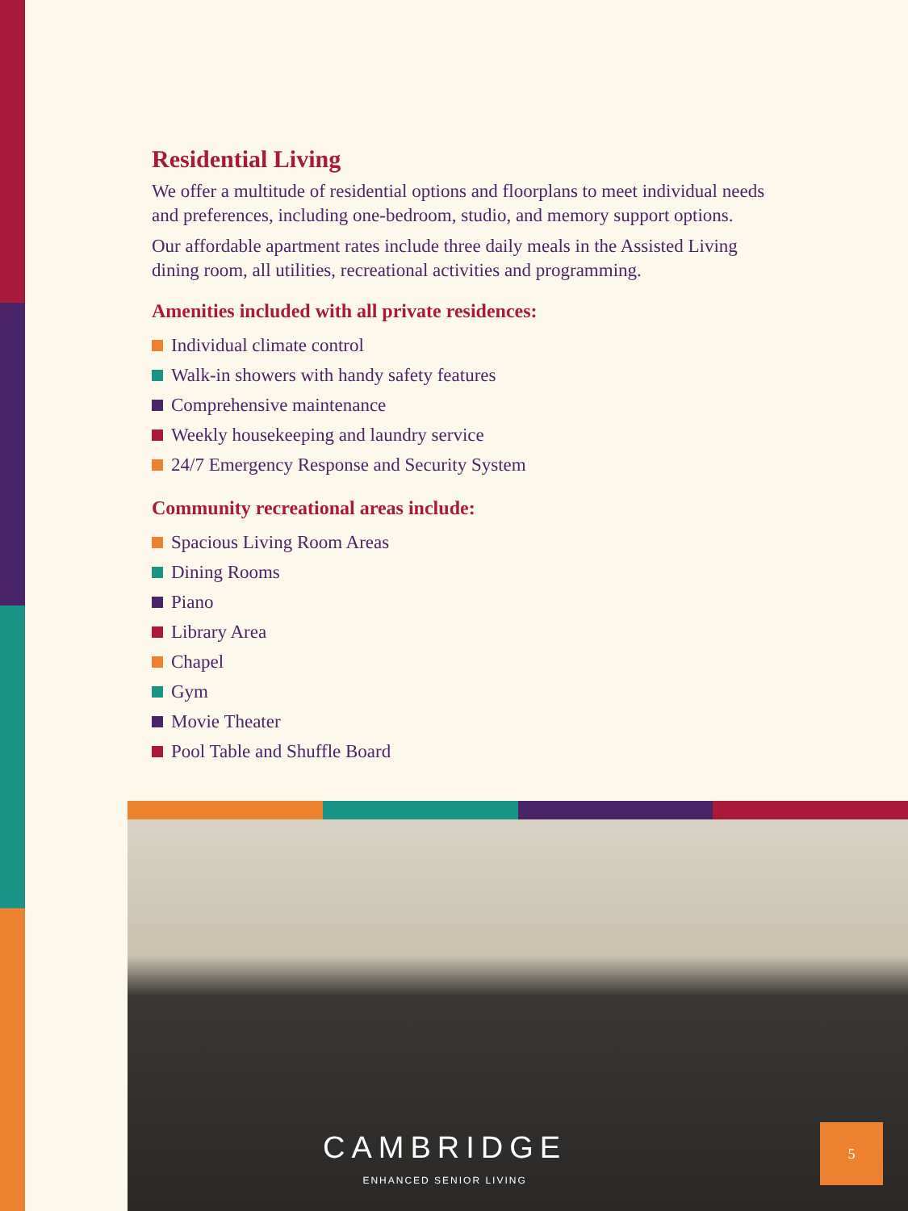Residential Living
We offer a multitude of residential options and floorplans to meet individual needs and preferences, including one-bedroom, studio, and memory support options.
Our affordable apartment rates include three daily meals in the Assisted Living dining room, all utilities, recreational activities and programming.
Amenities included with all private residences:
Individual climate control
Walk-in showers with handy safety features
Comprehensive maintenance
Weekly housekeeping and laundry service
24/7 Emergency Response and Security System
Community recreational areas include:
Spacious Living Room Areas
Dining Rooms
Piano
Library Area
Chapel
Gym
Movie Theater
Pool Table and Shuffle Board
CAMBRIDGE
ENHANCED SENIOR LIVING
5